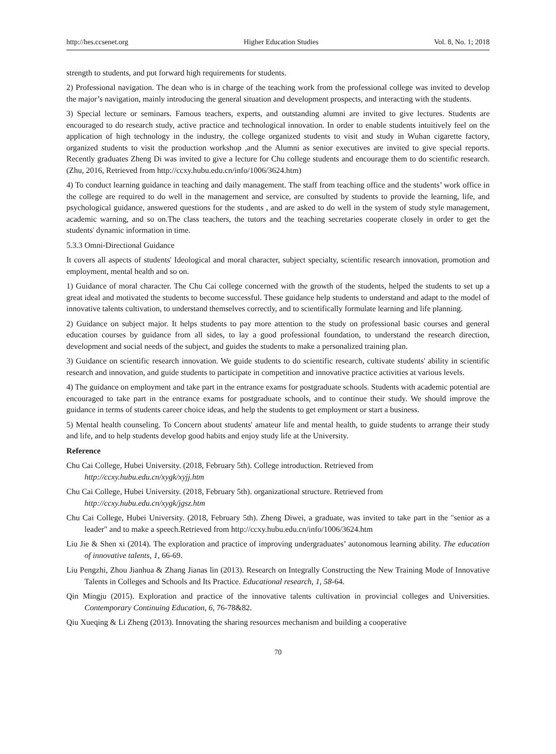http://hes.ccsenet.org Higher Education Studies Vol. 8, No. 1; 2018
strength to students, and put forward high requirements for students.
2) Professional navigation. The dean who is in charge of the teaching work from the professional college was invited to develop the major’s navigation, mainly introducing the general situation and development prospects, and interacting with the students.
3) Special lecture or seminars. Famous teachers, experts, and outstanding alumni are invited to give lectures. Students are encouraged to do research study, active practice and technological innovation. In order to enable students intuitively feel on the application of high technology in the industry, the college organized students to visit and study in Wuhan cigarette factory, organized students to visit the production workshop ,and the Alumni as senior executives are invited to give special reports. Recently graduates Zheng Di was invited to give a lecture for Chu college students and encourage them to do scientific research. (Zhu, 2016, Retrieved from http://ccxy.hubu.edu.cn/info/1006/3624.htm)
4) To conduct learning guidance in teaching and daily management. The staff from teaching office and the students’ work office in the college are required to do well in the management and service, are consulted by students to provide the learning, life, and psychological guidance, answered questions for the students , and are asked to do well in the system of study style management, academic warning, and so on.The class teachers, the tutors and the teaching secretaries cooperate closely in order to get the students' dynamic information in time.
5.3.3 Omni-Directional Guidance
It covers all aspects of students' Ideological and moral character, subject specialty, scientific research innovation, promotion and employment, mental health and so on.
1) Guidance of moral character. The Chu Cai college concerned with the growth of the students, helped the students to set up a great ideal and motivated the students to become successful. These guidance help students to understand and adapt to the model of innovative talents cultivation, to understand themselves correctly, and to scientifically formulate learning and life planning.
2) Guidance on subject major. It helps students to pay more attention to the study on professional basic courses and general education courses by guidance from all sides, to lay a good professional foundation, to understand the research direction, development and social needs of the subject, and guides the students to make a personalized training plan.
3) Guidance on scientific research innovation. We guide students to do scientific research, cultivate students' ability in scientific research and innovation, and guide students to participate in competition and innovative practice activities at various levels.
4) The guidance on employment and take part in the entrance exams for postgraduate schools. Students with academic potential are encouraged to take part in the entrance exams for postgraduate schools, and to continue their study. We should improve the guidance in terms of students career choice ideas, and help the students to get employment or start a business.
5) Mental health counseling. To Concern about students' amateur life and mental health, to guide students to arrange their study and life, and to help students develop good habits and enjoy study life at the University.
Reference
Chu Cai College, Hubei University. (2018, February 5th). College introduction. Retrieved from
http://ccxy.hubu.edu.cn/xygk/xyjj.htm
Chu Cai College, Hubei University. (2018, February 5th). organizational structure. Retrieved from
http://ccxy.hubu.edu.cn/xygk/jgsz.htm
Chu Cai College, Hubei University. (2018, February 5th). Zheng Diwei, a graduate, was invited to take part in the "senior as a leader" and to make a speech.Retrieved from http://ccxy.hubu.edu.cn/info/1006/3624.htm
Liu Jie & Shen xi (2014). The exploration and practice of improving undergraduates’ autonomous learning ability. The education of innovative talents, 1, 66-69.
Liu Pengzhi, Zhou Jianhua & Zhang Jianas lin (2013). Research on Integrally Constructing the New Training Mode of Innovative Talents in Colleges and Schools and Its Practice. Educational research, 1, 58-64.
Qin Mingju (2015). Exploration and practice of the innovative talents cultivation in provincial colleges and Universities. Contemporary Continuing Education, 6, 76-78&82.
Qiu Xueqing & Li Zheng (2013). Innovating the sharing resources mechanism and building a cooperative
70